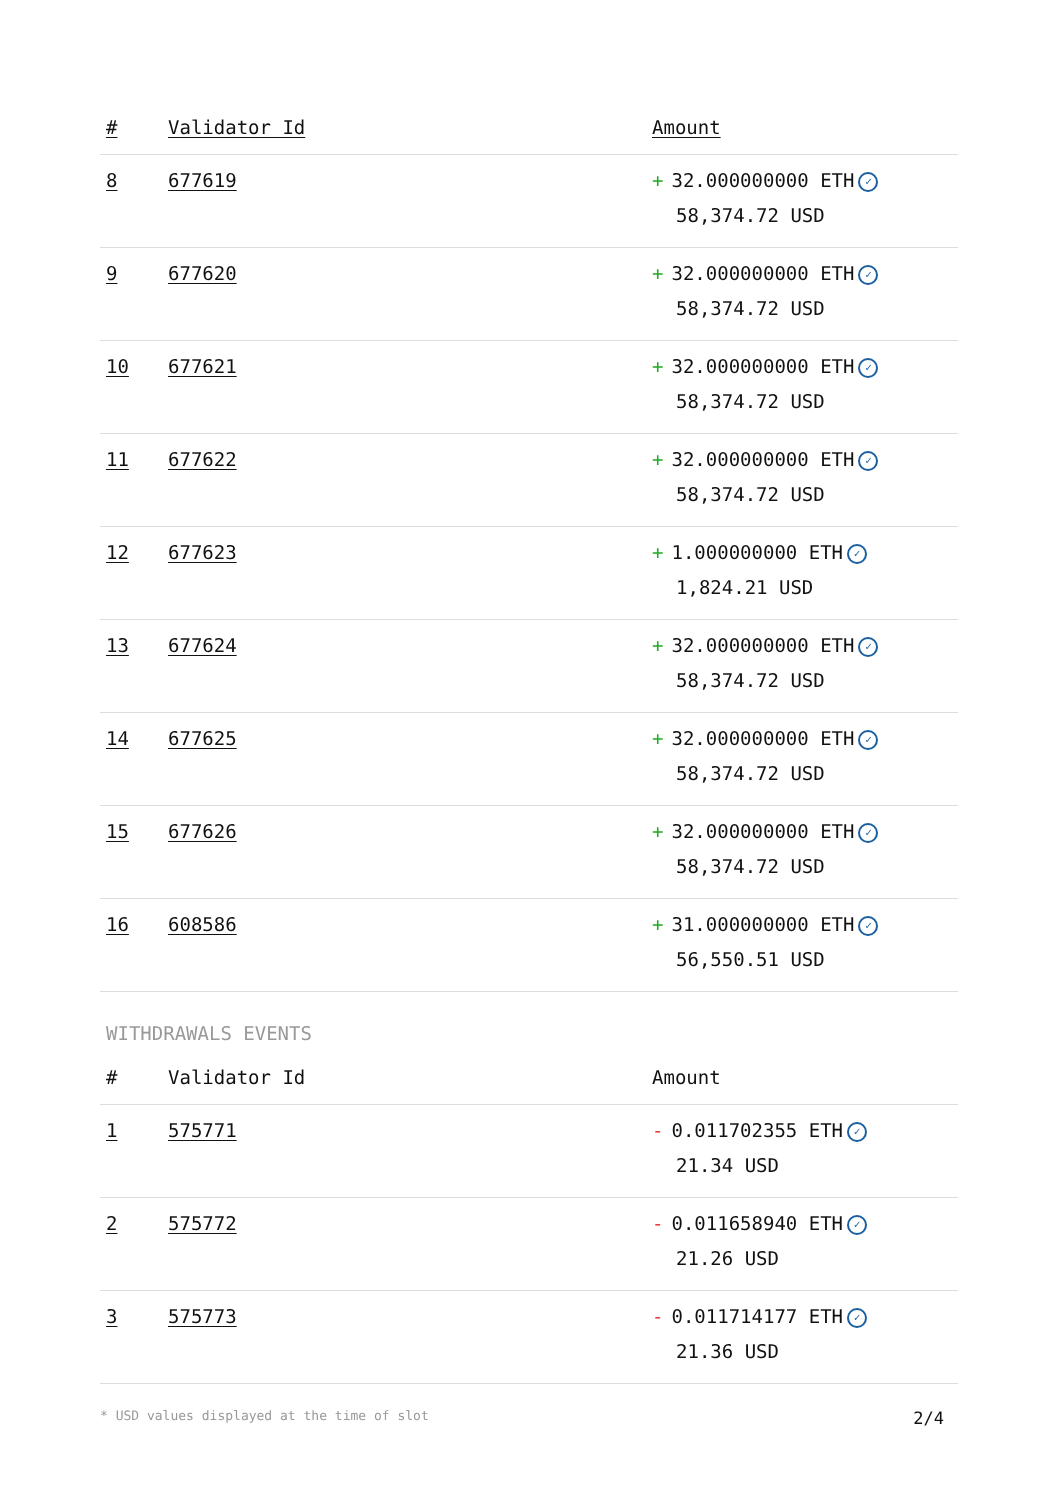| # | Validator Id | Amount |
| --- | --- | --- |
| 8 | 677619 | + 32.000000000 ETH ✓ 58,374.72 USD |
| 9 | 677620 | + 32.000000000 ETH ✓ 58,374.72 USD |
| 10 | 677621 | + 32.000000000 ETH ✓ 58,374.72 USD |
| 11 | 677622 | + 32.000000000 ETH ✓ 58,374.72 USD |
| 12 | 677623 | + 1.000000000 ETH ✓ 1,824.21 USD |
| 13 | 677624 | + 32.000000000 ETH ✓ 58,374.72 USD |
| 14 | 677625 | + 32.000000000 ETH ✓ 58,374.72 USD |
| 15 | 677626 | + 32.000000000 ETH ✓ 58,374.72 USD |
| 16 | 608586 | + 31.000000000 ETH ✓ 56,550.51 USD |
WITHDRAWALS EVENTS
| # | Validator Id | Amount |
| --- | --- | --- |
| 1 | 575771 | - 0.011702355 ETH ✓ 21.34 USD |
| 2 | 575772 | - 0.011658940 ETH ✓ 21.26 USD |
| 3 | 575773 | - 0.011714177 ETH ✓ 21.36 USD |
* USD values displayed at the time of slot 2/4